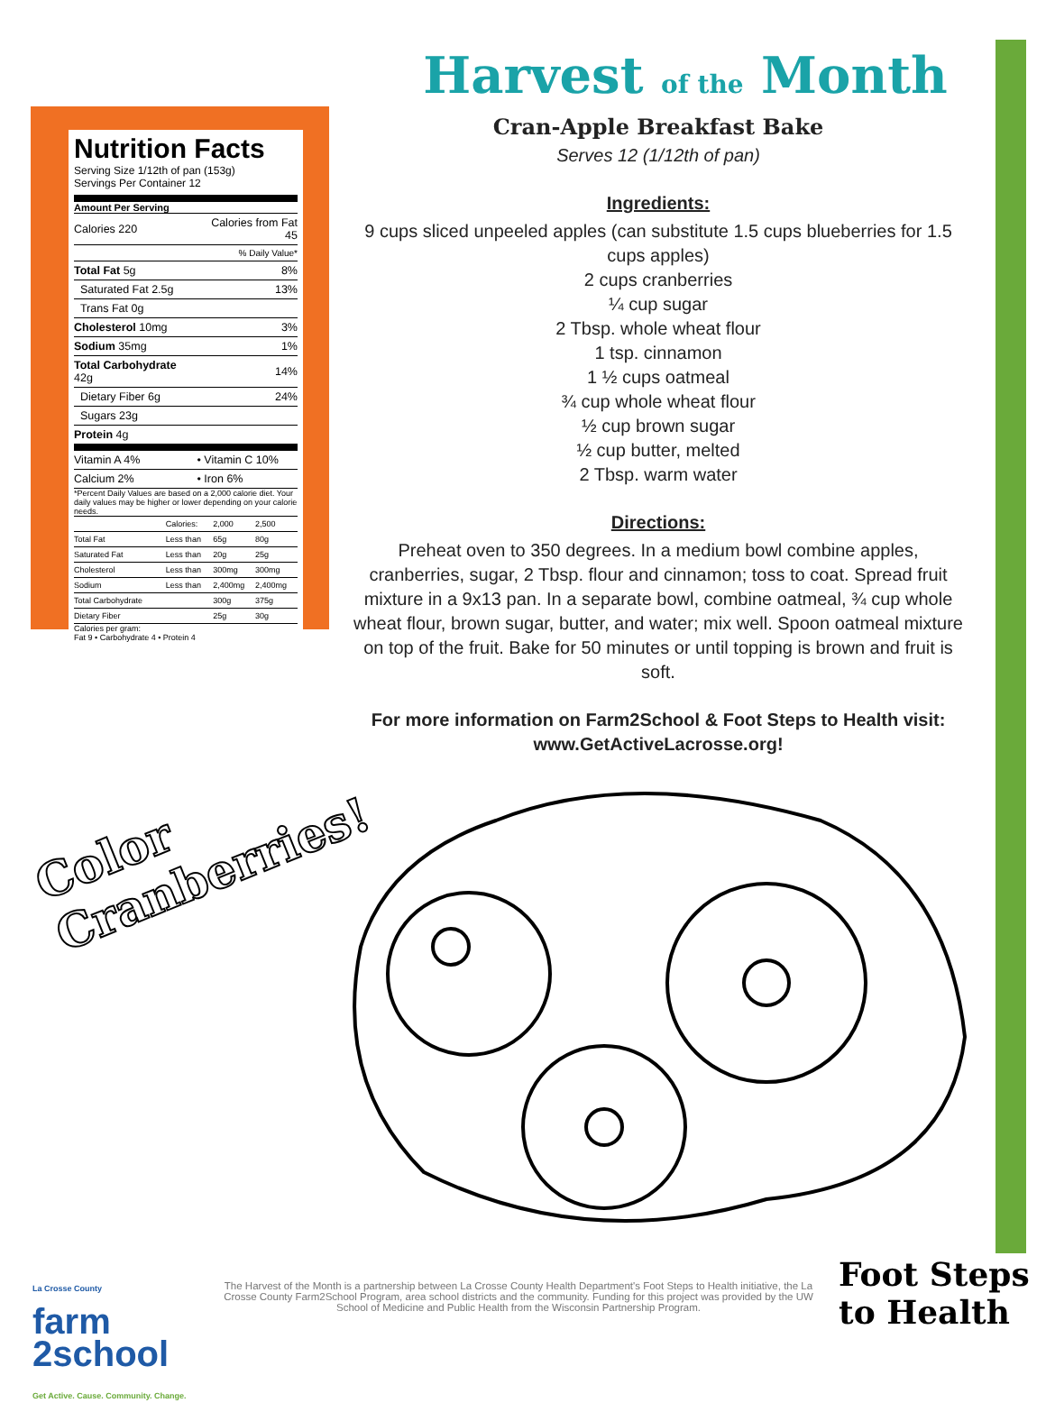Nutrition Facts
Serving Size 1/12th of pan (153g)
Servings Per Container 12
Amount Per Serving
| Calories 220 | Calories from Fat 45 |
| | % Daily Value* |
| Total Fat 5g | 8% |
| Saturated Fat 2.5g | 13% |
| Trans Fat 0g | |
| Cholesterol 10mg | 3% |
| Sodium 35mg | 1% |
| Total Carbohydrate 42g | 14% |
| Dietary Fiber 6g | 24% |
| Sugars 23g | |
| Protein 4g | |
| Vitamin A 4% | • Vitamin C 10% |
| Calcium 2% | • Iron 6% |
*Percent Daily Values are based on a 2,000 calorie diet. Your daily values may be higher or lower depending on your calorie needs.
| | Calories: | 2,000 | 2,500 |
| Total Fat | Less than | 65g | 80g |
| Saturated Fat | Less than | 20g | 25g |
| Cholesterol | Less than | 300mg | 300mg |
| Sodium | Less than | 2,400mg | 2,400mg |
| Total Carbohydrate | | 300g | 375g |
| Dietary Fiber | | 25g | 30g |
Calories per gram:
Fat 9 • Carbohydrate 4 • Protein 4
Harvest of the Month
Cran-Apple Breakfast Bake
Serves 12 (1/12th of pan)
Ingredients:
9 cups sliced unpeeled apples (can substitute 1.5 cups blueberries for 1.5 cups apples)
2 cups cranberries
¼ cup sugar
2 Tbsp. whole wheat flour
1 tsp. cinnamon
1 ½ cups oatmeal
¾ cup whole wheat flour
½ cup brown sugar
½ cup butter, melted
2 Tbsp. warm water
Directions:
Preheat oven to 350 degrees. In a medium bowl combine apples, cranberries, sugar, 2 Tbsp. flour and cinnamon; toss to coat. Spread fruit mixture in a 9x13 pan. In a separate bowl, combine oatmeal, ¾ cup whole wheat flour, brown sugar, butter, and water; mix well. Spoon oatmeal mixture on top of the fruit. Bake for 50 minutes or until topping is brown and fruit is soft.
For more information on Farm2School & Foot Steps to Health visit:
www.GetActiveLacrosse.org!
Color
Cranberries!
La Crosse County
farm
2school
Get Active. Cause. Community. Change.
The Harvest of the Month is a partnership between La Crosse County Health Department's Foot Steps to Health initiative, the La Crosse County Farm2School Program, area school districts and the community. Funding for this project was provided by the UW School of Medicine and Public Health from the Wisconsin Partnership Program.
Foot Steps
to Health